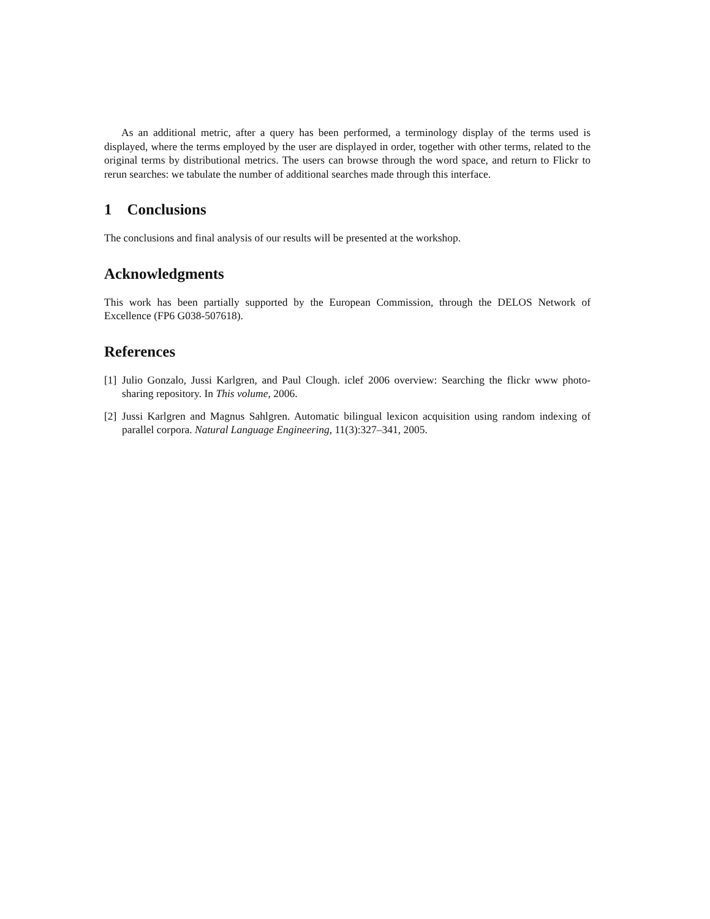As an additional metric, after a query has been performed, a terminology display of the terms used is displayed, where the terms employed by the user are displayed in order, together with other terms, related to the original terms by distributional metrics. The users can browse through the word space, and return to Flickr to rerun searches: we tabulate the number of additional searches made through this interface.
1 Conclusions
The conclusions and final analysis of our results will be presented at the workshop.
Acknowledgments
This work has been partially supported by the European Commission, through the DELOS Network of Excellence (FP6 G038-507618).
References
[1] Julio Gonzalo, Jussi Karlgren, and Paul Clough. iclef 2006 overview: Searching the flickr www photo-sharing repository. In This volume, 2006.
[2] Jussi Karlgren and Magnus Sahlgren. Automatic bilingual lexicon acquisition using random indexing of parallel corpora. Natural Language Engineering, 11(3):327–341, 2005.